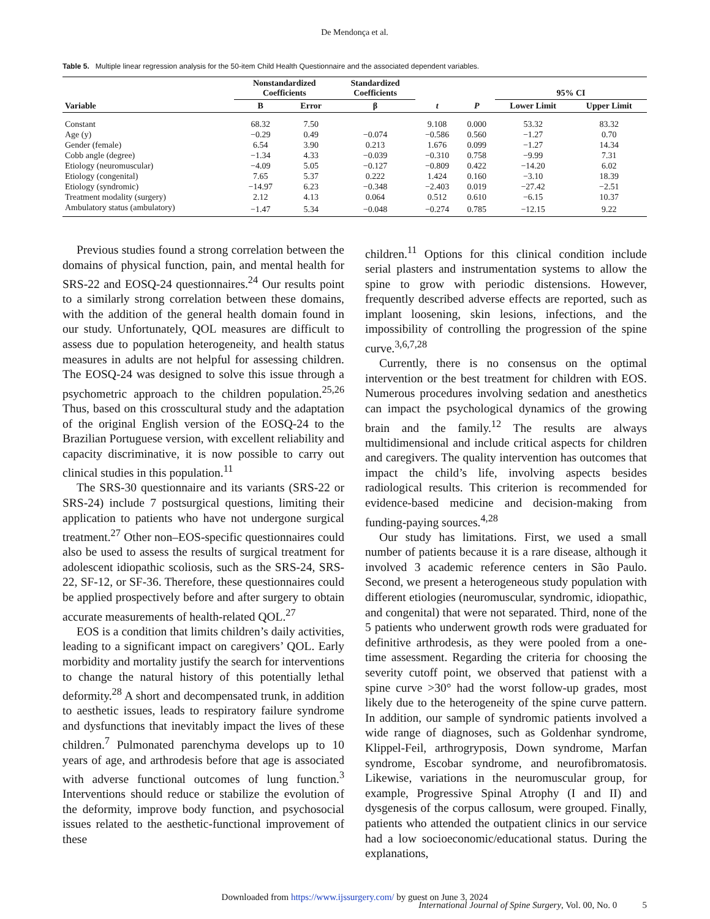De Mendonça et al.
Table 5. Multiple linear regression analysis for the 50-item Child Health Questionnaire and the associated dependent variables.
| | Nonstandardized Coefficients | | Standardized Coefficients | | | 95% CI | |
| --- | --- | --- | --- | --- | --- | --- | --- |
| Variable | B | Error | β | t | P | Lower Limit | Upper Limit |
| Constant | 68.32 | 7.50 | | 9.108 | 0.000 | 53.32 | 83.32 |
| Age (y) | −0.29 | 0.49 | −0.074 | −0.586 | 0.560 | −1.27 | 0.70 |
| Gender (female) | 6.54 | 3.90 | 0.213 | 1.676 | 0.099 | −1.27 | 14.34 |
| Cobb angle (degree) | −1.34 | 4.33 | −0.039 | −0.310 | 0.758 | −9.99 | 7.31 |
| Etiology (neuromuscular) | −4.09 | 5.05 | −0.127 | −0.809 | 0.422 | −14.20 | 6.02 |
| Etiology (congenital) | 7.65 | 5.37 | 0.222 | 1.424 | 0.160 | −3.10 | 18.39 |
| Etiology (syndromic) | −14.97 | 6.23 | −0.348 | −2.403 | 0.019 | −27.42 | −2.51 |
| Treatment modality (surgery) | 2.12 | 4.13 | 0.064 | 0.512 | 0.610 | −6.15 | 10.37 |
| Ambulatory status (ambulatory) | −1.47 | 5.34 | −0.048 | −0.274 | 0.785 | −12.15 | 9.22 |
Previous studies found a strong correlation between the domains of physical function, pain, and mental health for SRS-22 and EOSQ-24 questionnaires.<sup>24</sup> Our results point to a similarly strong correlation between these domains, with the addition of the general health domain found in our study. Unfortunately, QOL measures are difficult to assess due to population heterogeneity, and health status measures in adults are not helpful for assessing children. The EOSQ-24 was designed to solve this issue through a psychometric approach to the children population.<sup>25,26</sup> Thus, based on this crosscultural study and the adaptation of the original English version of the EOSQ-24 to the Brazilian Portuguese version, with excellent reliability and capacity discriminative, it is now possible to carry out clinical studies in this population.<sup>11</sup>
The SRS-30 questionnaire and its variants (SRS-22 or SRS-24) include 7 postsurgical questions, limiting their application to patients who have not undergone surgical treatment.<sup>27</sup> Other non–EOS-specific questionnaires could also be used to assess the results of surgical treatment for adolescent idiopathic scoliosis, such as the SRS-24, SRS-22, SF-12, or SF-36. Therefore, these questionnaires could be applied prospectively before and after surgery to obtain accurate measurements of health-related QOL.<sup>27</sup>
EOS is a condition that limits children’s daily activities, leading to a significant impact on caregivers’ QOL. Early morbidity and mortality justify the search for interventions to change the natural history of this potentially lethal deformity.<sup>28</sup> A short and decompensated trunk, in addition to aesthetic issues, leads to respiratory failure syndrome and dysfunctions that inevitably impact the lives of these children.<sup>7</sup> Pulmonated parenchyma develops up to 10 years of age, and arthrodesis before that age is associated with adverse functional outcomes of lung function.<sup>3</sup> Interventions should reduce or stabilize the evolution of the deformity, improve body function, and psychosocial issues related to the aesthetic-functional improvement of these
children.<sup>11</sup> Options for this clinical condition include serial plasters and instrumentation systems to allow the spine to grow with periodic distensions. However, frequently described adverse effects are reported, such as implant loosening, skin lesions, infections, and the impossibility of controlling the progression of the spine curve.<sup>3,6,7,28</sup>
Currently, there is no consensus on the optimal intervention or the best treatment for children with EOS. Numerous procedures involving sedation and anesthetics can impact the psychological dynamics of the growing brain and the family.<sup>12</sup> The results are always multidimensional and include critical aspects for children and caregivers. The quality intervention has outcomes that impact the child’s life, involving aspects besides radiological results. This criterion is recommended for evidence-based medicine and decision-making from funding-paying sources.<sup>4,28</sup>
Our study has limitations. First, we used a small number of patients because it is a rare disease, although it involved 3 academic reference centers in São Paulo. Second, we present a heterogeneous study population with different etiologies (neuromuscular, syndromic, idiopathic, and congenital) that were not separated. Third, none of the 5 patients who underwent growth rods were graduated for definitive arthrodesis, as they were pooled from a one-time assessment. Regarding the criteria for choosing the severity cutoff point, we observed that patienst with a spine curve >30° had the worst follow-up grades, most likely due to the heterogeneity of the spine curve pattern. In addition, our sample of syndromic patients involved a wide range of diagnoses, such as Goldenhar syndrome, Klippel-Feil, arthrogryposis, Down syndrome, Marfan syndrome, Escobar syndrome, and neurofibromatosis. Likewise, variations in the neuromuscular group, for example, Progressive Spinal Atrophy (I and II) and dysgenesis of the corpus callosum, were grouped. Finally, patients who attended the outpatient clinics in our service had a low socioeconomic/educational status. During the explanations,
Downloaded from https://www.ijssurgery.com/ by guest on June 3, 2024
International Journal of Spine Surgery, Vol. 00, No. 0 5